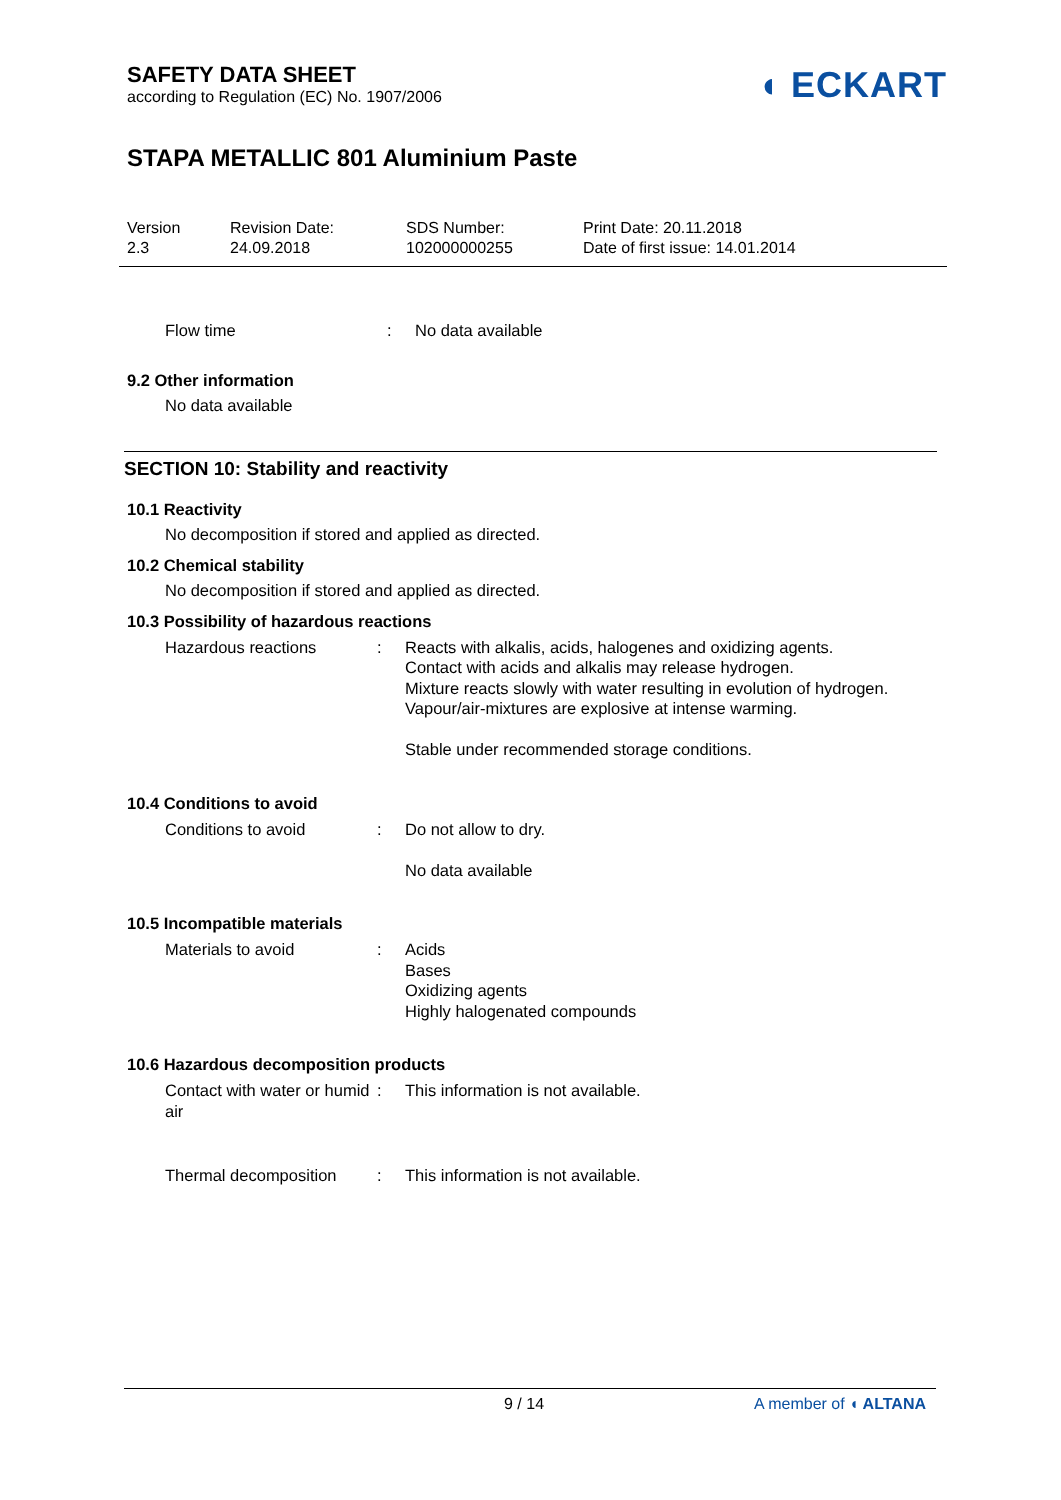SAFETY DATA SHEET
according to Regulation (EC) No. 1907/2006
◖ ECKART
STAPA METALLIC 801 Aluminium Paste
Version
2.3
Revision Date:
24.09.2018
SDS Number:
102000000255
Print Date: 20.11.2018
Date of first issue: 14.01.2014
Flow time : No data available
9.2 Other information
No data available
SECTION 10: Stability and reactivity
10.1 Reactivity
No decomposition if stored and applied as directed.
10.2 Chemical stability
No decomposition if stored and applied as directed.
10.3 Possibility of hazardous reactions
Hazardous reactions : Reacts with alkalis, acids, halogenes and oxidizing agents.
Contact with acids and alkalis may release hydrogen.
Mixture reacts slowly with water resulting in evolution of hydrogen.
Vapour/air-mixtures are explosive at intense warming.
Stable under recommended storage conditions.
10.4 Conditions to avoid
Conditions to avoid : Do not allow to dry.
No data available
10.5 Incompatible materials
Materials to avoid : Acids
Bases
Oxidizing agents
Highly halogenated compounds
10.6 Hazardous decomposition products
Contact with water or humid air
: This information is not available.
Thermal decomposition : This information is not available.
9 / 14 A member of ◖ ALTANA